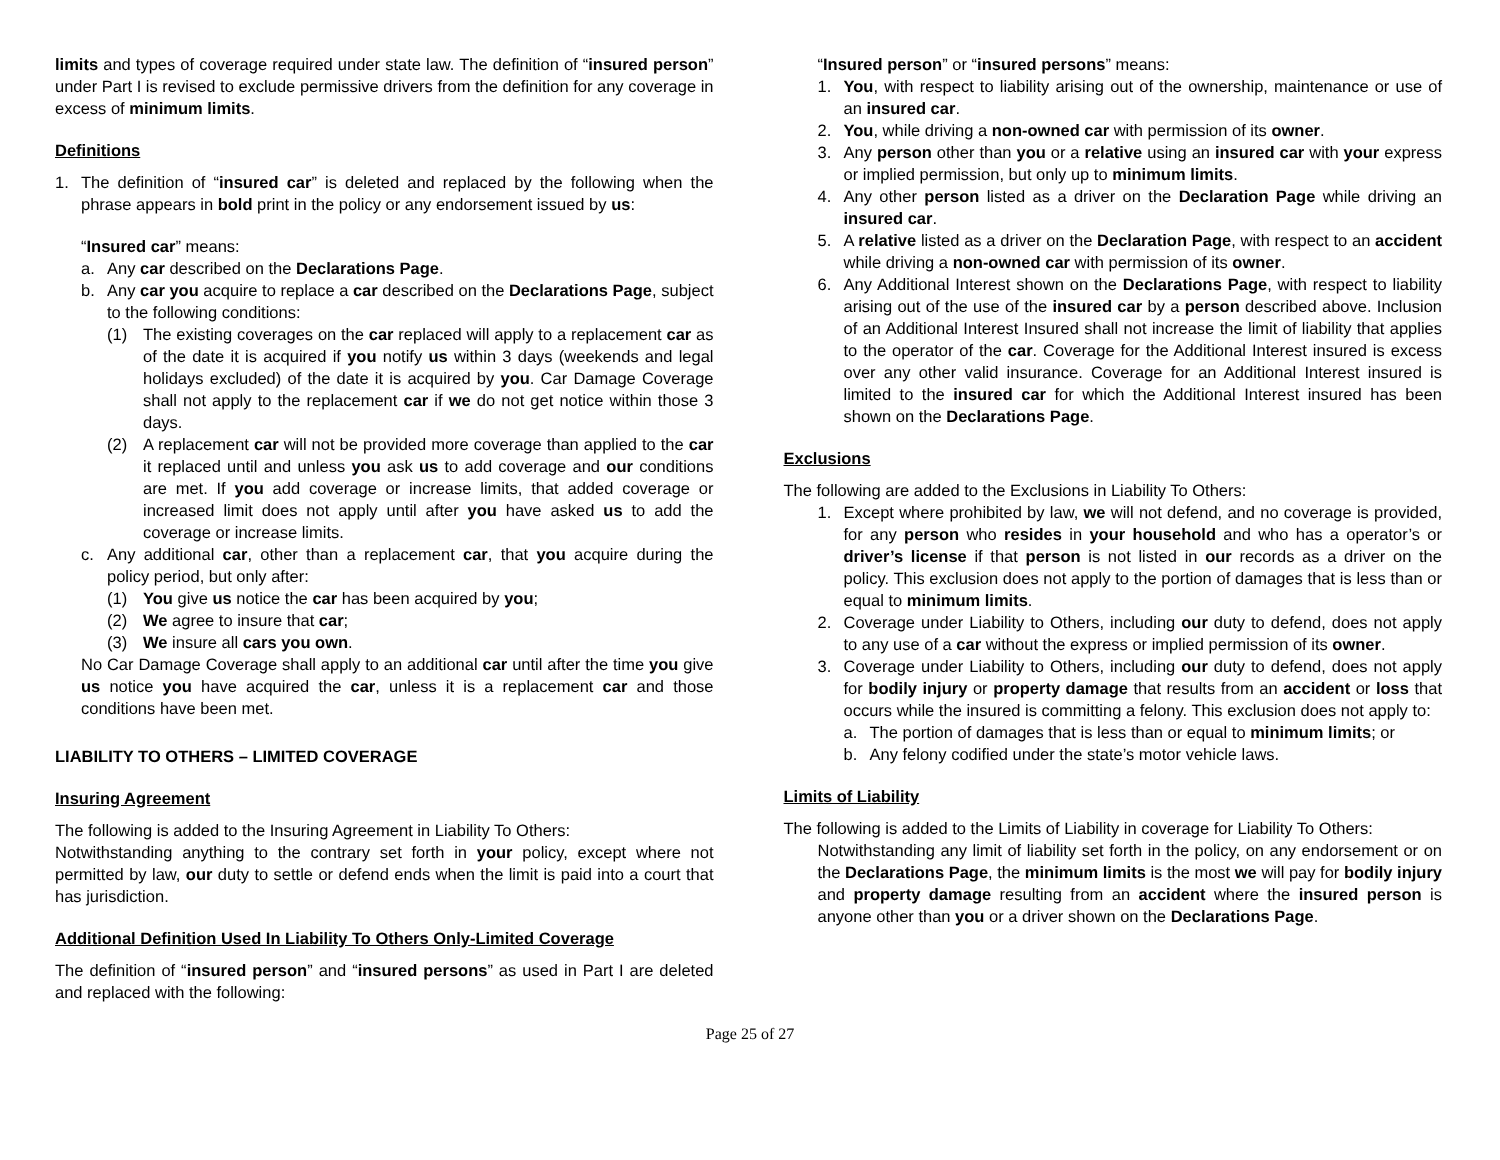limits and types of coverage required under state law. The definition of “insured person” under Part I is revised to exclude permissive drivers from the definition for any coverage in excess of minimum limits.
Definitions
1. The definition of “insured car” is deleted and replaced by the following when the phrase appears in bold print in the policy or any endorsement issued by us:
“Insured car” means:
a. Any car described on the Declarations Page.
b. Any car you acquire to replace a car described on the Declarations Page, subject to the following conditions:
(1) The existing coverages on the car replaced will apply to a replacement car as of the date it is acquired if you notify us within 3 days (weekends and legal holidays excluded) of the date it is acquired by you. Car Damage Coverage shall not apply to the replacement car if we do not get notice within those 3 days.
(2) A replacement car will not be provided more coverage than applied to the car it replaced until and unless you ask us to add coverage and our conditions are met. If you add coverage or increase limits, that added coverage or increased limit does not apply until after you have asked us to add the coverage or increase limits.
c. Any additional car, other than a replacement car, that you acquire during the policy period, but only after:
(1) You give us notice the car has been acquired by you;
(2) We agree to insure that car;
(3) We insure all cars you own.
No Car Damage Coverage shall apply to an additional car until after the time you give us notice you have acquired the car, unless it is a replacement car and those conditions have been met.
LIABILITY TO OTHERS – LIMITED COVERAGE
Insuring Agreement
The following is added to the Insuring Agreement in Liability To Others:
Notwithstanding anything to the contrary set forth in your policy, except where not permitted by law, our duty to settle or defend ends when the limit is paid into a court that has jurisdiction.
Additional Definition Used In Liability To Others Only-Limited Coverage
The definition of “insured person” and “insured persons” as used in Part I are deleted and replaced with the following:
“Insured person” or “insured persons” means:
1. You, with respect to liability arising out of the ownership, maintenance or use of an insured car.
2. You, while driving a non-owned car with permission of its owner.
3. Any person other than you or a relative using an insured car with your express or implied permission, but only up to minimum limits.
4. Any other person listed as a driver on the Declaration Page while driving an insured car.
5. A relative listed as a driver on the Declaration Page, with respect to an accident while driving a non-owned car with permission of its owner.
6. Any Additional Interest shown on the Declarations Page, with respect to liability arising out of the use of the insured car by a person described above. Inclusion of an Additional Interest Insured shall not increase the limit of liability that applies to the operator of the car. Coverage for the Additional Interest insured is excess over any other valid insurance. Coverage for an Additional Interest insured is limited to the insured car for which the Additional Interest insured has been shown on the Declarations Page.
Exclusions
The following are added to the Exclusions in Liability To Others:
1. Except where prohibited by law, we will not defend, and no coverage is provided, for any person who resides in your household and who has a operator’s or driver’s license if that person is not listed in our records as a driver on the policy. This exclusion does not apply to the portion of damages that is less than or equal to minimum limits.
2. Coverage under Liability to Others, including our duty to defend, does not apply to any use of a car without the express or implied permission of its owner.
3. Coverage under Liability to Others, including our duty to defend, does not apply for bodily injury or property damage that results from an accident or loss that occurs while the insured is committing a felony. This exclusion does not apply to:
a. The portion of damages that is less than or equal to minimum limits; or
b. Any felony codified under the state’s motor vehicle laws.
Limits of Liability
The following is added to the Limits of Liability in coverage for Liability To Others:
Notwithstanding any limit of liability set forth in the policy, on any endorsement or on the Declarations Page, the minimum limits is the most we will pay for bodily injury and property damage resulting from an accident where the insured person is anyone other than you or a driver shown on the Declarations Page.
Page 25 of 27